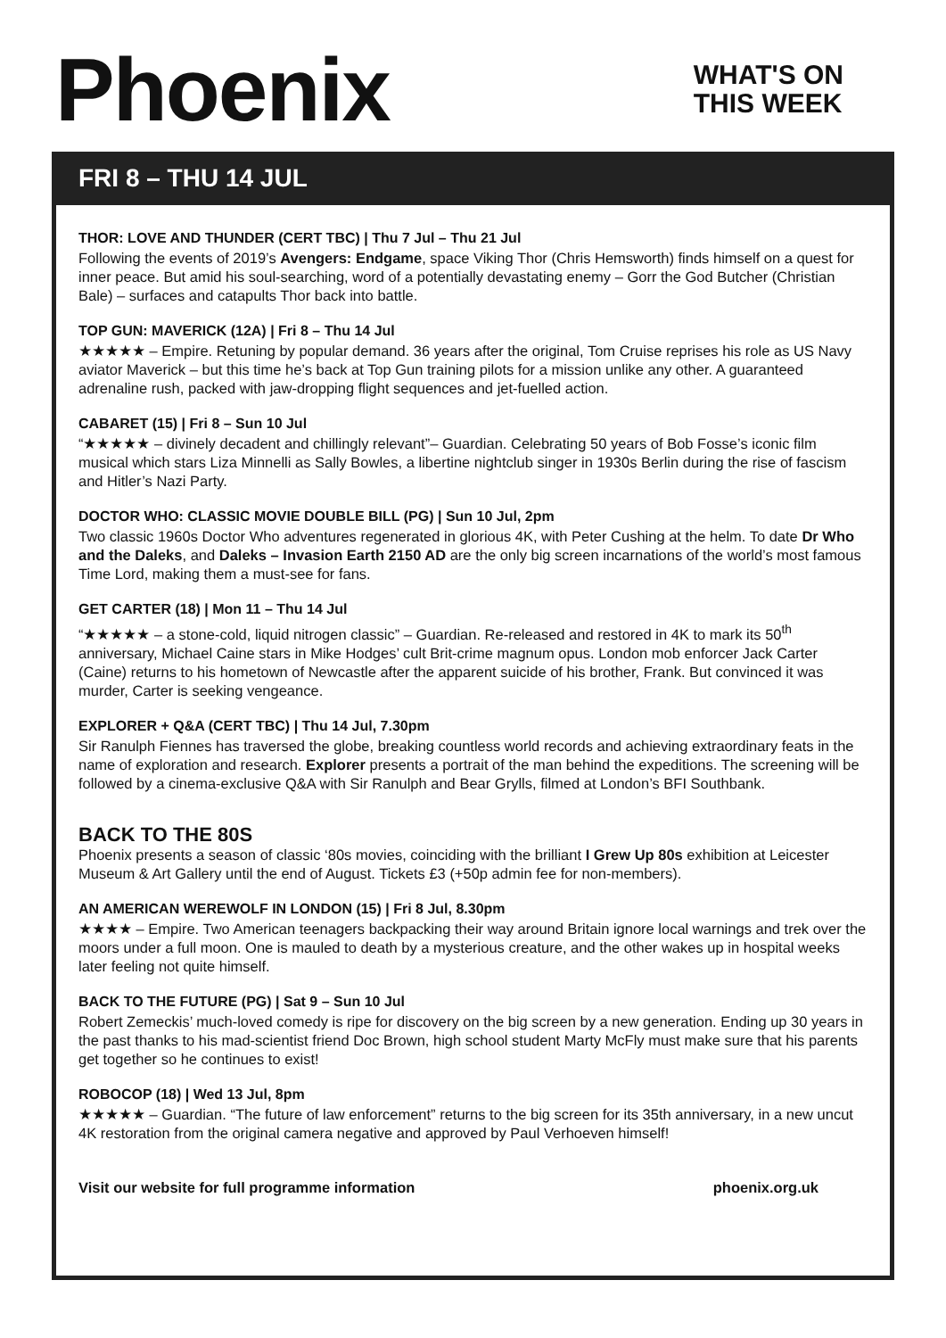Phoenix
WHAT'S ON
THIS WEEK
FRI 8 – THU 14 JUL
THOR: LOVE AND THUNDER (CERT TBC) | Thu 7 Jul – Thu 21 Jul
Following the events of 2019’s Avengers: Endgame, space Viking Thor (Chris Hemsworth) finds himself on a quest for inner peace. But amid his soul-searching, word of a potentially devastating enemy – Gorr the God Butcher (Christian Bale) – surfaces and catapults Thor back into battle.
TOP GUN: MAVERICK (12A) | Fri 8 – Thu 14 Jul
★★★★★ – Empire. Retuning by popular demand. 36 years after the original, Tom Cruise reprises his role as US Navy aviator Maverick – but this time he’s back at Top Gun training pilots for a mission unlike any other. A guaranteed adrenaline rush, packed with jaw-dropping flight sequences and jet-fuelled action.
CABARET (15) | Fri 8 – Sun 10 Jul
“★★★★★ – divinely decadent and chillingly relevant”– Guardian. Celebrating 50 years of Bob Fosse’s iconic film musical which stars Liza Minnelli as Sally Bowles, a libertine nightclub singer in 1930s Berlin during the rise of fascism and Hitler’s Nazi Party.
DOCTOR WHO: CLASSIC MOVIE DOUBLE BILL (PG) | Sun 10 Jul, 2pm
Two classic 1960s Doctor Who adventures regenerated in glorious 4K, with Peter Cushing at the helm. To date Dr Who and the Daleks, and Daleks – Invasion Earth 2150 AD are the only big screen incarnations of the world’s most famous Time Lord, making them a must-see for fans.
GET CARTER (18) | Mon 11 – Thu 14 Jul
“★★★★★ – a stone-cold, liquid nitrogen classic” – Guardian. Re-released and restored in 4K to mark its 50<sup>th</sup> anniversary, Michael Caine stars in Mike Hodges’ cult Brit-crime magnum opus. London mob enforcer Jack Carter (Caine) returns to his hometown of Newcastle after the apparent suicide of his brother, Frank. But convinced it was murder, Carter is seeking vengeance.
EXPLORER + Q&A (CERT TBC) | Thu 14 Jul, 7.30pm
Sir Ranulph Fiennes has traversed the globe, breaking countless world records and achieving extraordinary feats in the name of exploration and research. Explorer presents a portrait of the man behind the expeditions. The screening will be followed by a cinema-exclusive Q&A with Sir Ranulph and Bear Grylls, filmed at London’s BFI Southbank.
BACK TO THE 80S
Phoenix presents a season of classic ‘80s movies, coinciding with the brilliant I Grew Up 80s exhibition at Leicester Museum & Art Gallery until the end of August. Tickets £3 (+50p admin fee for non-members).
AN AMERICAN WEREWOLF IN LONDON (15) | Fri 8 Jul, 8.30pm
★★★★ – Empire. Two American teenagers backpacking their way around Britain ignore local warnings and trek over the moors under a full moon. One is mauled to death by a mysterious creature, and the other wakes up in hospital weeks later feeling not quite himself.
BACK TO THE FUTURE (PG) | Sat 9 – Sun 10 Jul
Robert Zemeckis’ much-loved comedy is ripe for discovery on the big screen by a new generation. Ending up 30 years in the past thanks to his mad-scientist friend Doc Brown, high school student Marty McFly must make sure that his parents get together so he continues to exist!
ROBOCOP (18) | Wed 13 Jul, 8pm
★★★★★ – Guardian. “The future of law enforcement” returns to the big screen for its 35th anniversary, in a new uncut 4K restoration from the original camera negative and approved by Paul Verhoeven himself!
Visit our website for full programme information phoenix.org.uk